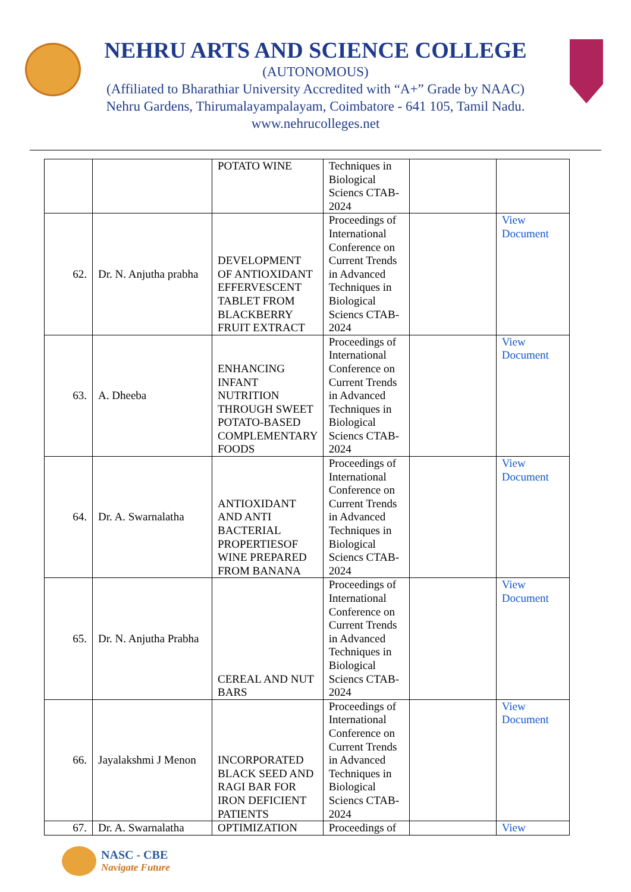NEHRU ARTS AND SCIENCE COLLEGE
(AUTONOMOUS)
(Affiliated to Bharathiar University Accredited with “A+” Grade by NAAC)
Nehru Gardens, Thirumalayampalayam, Coimbatore - 641 105, Tamil Nadu.
www.nehrucolleges.net
| | | POTATO WINE | Techniques in Biological Sciencs CTAB-2024 | | |
| 62. | Dr. N. Anjutha prabha | DEVELOPMENT OF ANTIOXIDANT EFFERVESCENT TABLET FROM BLACKBERRY FRUIT EXTRACT | Proceedings of International Conference on Current Trends in Advanced Techniques in Biological Sciencs CTAB-2024 | | View Document |
| 63. | A. Dheeba | ENHANCING INFANT NUTRITION THROUGH SWEET POTATO-BASED COMPLEMENTARY FOODS | Proceedings of International Conference on Current Trends in Advanced Techniques in Biological Sciencs CTAB-2024 | | View Document |
| 64. | Dr. A. Swarnalatha | ANTIOXIDANT AND ANTI BACTERIAL PROPERTIESOF WINE PREPARED FROM BANANA | Proceedings of International Conference on Current Trends in Advanced Techniques in Biological Sciencs CTAB-2024 | | View Document |
| 65. | Dr. N. Anjutha Prabha | CEREAL AND NUT BARS | Proceedings of International Conference on Current Trends in Advanced Techniques in Biological Sciencs CTAB-2024 | | View Document |
| 66. | Jayalakshmi J Menon | INCORPORATED BLACK SEED AND RAGI BAR FOR IRON DEFICIENT PATIENTS | Proceedings of International Conference on Current Trends in Advanced Techniques in Biological Sciencs CTAB-2024 | | View Document |
| 67. | Dr. A. Swarnalatha | OPTIMIZATION | Proceedings of | | View |
NASC - CBE
Navigate Future